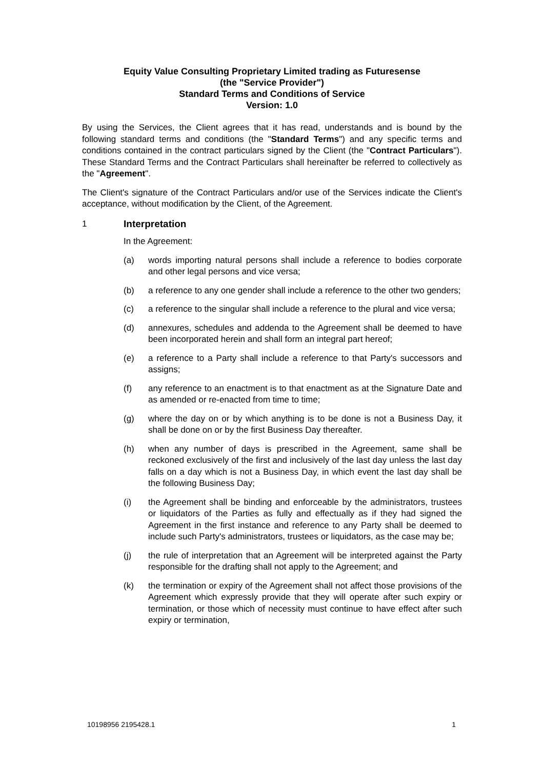Equity Value Consulting Proprietary Limited trading as Futuresense
(the "Service Provider")
Standard Terms and Conditions of Service
Version: 1.0
By using the Services, the Client agrees that it has read, understands and is bound by the following standard terms and conditions (the "Standard Terms") and any specific terms and conditions contained in the contract particulars signed by the Client (the "Contract Particulars"). These Standard Terms and the Contract Particulars shall hereinafter be referred to collectively as the "Agreement".
The Client's signature of the Contract Particulars and/or use of the Services indicate the Client's acceptance, without modification by the Client, of the Agreement.
1 Interpretation
In the Agreement:
(a) words importing natural persons shall include a reference to bodies corporate and other legal persons and vice versa;
(b) a reference to any one gender shall include a reference to the other two genders;
(c) a reference to the singular shall include a reference to the plural and vice versa;
(d) annexures, schedules and addenda to the Agreement shall be deemed to have been incorporated herein and shall form an integral part hereof;
(e) a reference to a Party shall include a reference to that Party's successors and assigns;
(f) any reference to an enactment is to that enactment as at the Signature Date and as amended or re-enacted from time to time;
(g) where the day on or by which anything is to be done is not a Business Day, it shall be done on or by the first Business Day thereafter.
(h) when any number of days is prescribed in the Agreement, same shall be reckoned exclusively of the first and inclusively of the last day unless the last day falls on a day which is not a Business Day, in which event the last day shall be the following Business Day;
(i) the Agreement shall be binding and enforceable by the administrators, trustees or liquidators of the Parties as fully and effectually as if they had signed the Agreement in the first instance and reference to any Party shall be deemed to include such Party's administrators, trustees or liquidators, as the case may be;
(j) the rule of interpretation that an Agreement will be interpreted against the Party responsible for the drafting shall not apply to the Agreement; and
(k) the termination or expiry of the Agreement shall not affect those provisions of the Agreement which expressly provide that they will operate after such expiry or termination, or those which of necessity must continue to have effect after such expiry or termination,
10198956 2195428.1 1